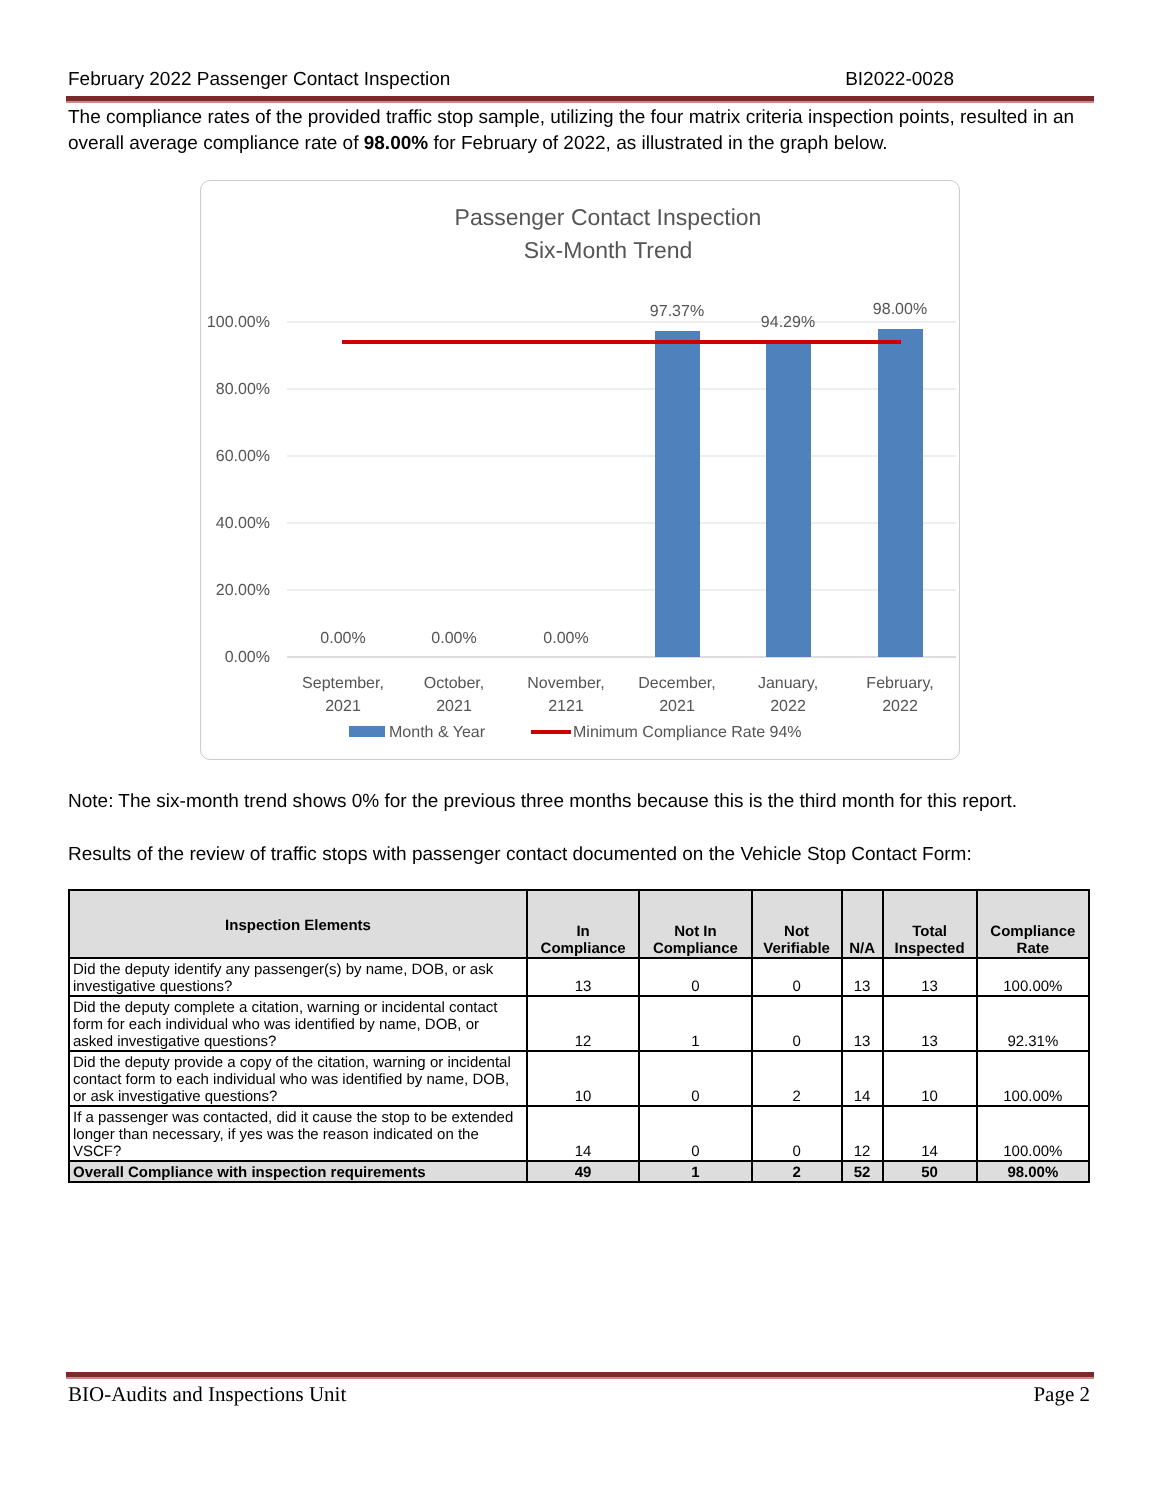February 2022 Passenger Contact Inspection BI2022-0028
The compliance rates of the provided traffic stop sample, utilizing the four matrix criteria inspection points, resulted in an overall average compliance rate of 98.00% for February of 2022, as illustrated in the graph below.
Passenger Contact Inspection
Six-Month Trend
100.00%
80.00%
60.00%
40.00%
20.00%
0.00%
0.00%
0.00%
0.00%
97.37%
94.29%
98.00%
September,
2021
October,
2021
November,
2121
December,
2021
January,
2022
February,
2022
Month & Year
Minimum Compliance Rate 94%
Note: The six-month trend shows 0% for the previous three months because this is the third month for this report.
Results of the review of traffic stops with passenger contact documented on the Vehicle Stop Contact Form:
| Inspection Elements | In Compliance | Not In Compliance | Not Verifiable | N/A | Total Inspected | Compliance Rate |
| --- | --- | --- | --- | --- | --- | --- |
| Did the deputy identify any passenger(s) by name, DOB, or ask investigative questions? | 13 | 0 | 0 | 13 | 13 | 100.00% |
| Did the deputy complete a citation, warning or incidental contact form for each individual who was identified by name, DOB, or asked investigative questions? | 12 | 1 | 0 | 13 | 13 | 92.31% |
| Did the deputy provide a copy of the citation, warning or incidental contact form to each individual who was identified by name, DOB, or ask investigative questions? | 10 | 0 | 2 | 14 | 10 | 100.00% |
| If a passenger was contacted, did it cause the stop to be extended longer than necessary, if yes was the reason indicated on the VSCF? | 14 | 0 | 0 | 12 | 14 | 100.00% |
| Overall Compliance with inspection requirements | 49 | 1 | 2 | 52 | 50 | 98.00% |
BIO-Audits and Inspections Unit Page 2